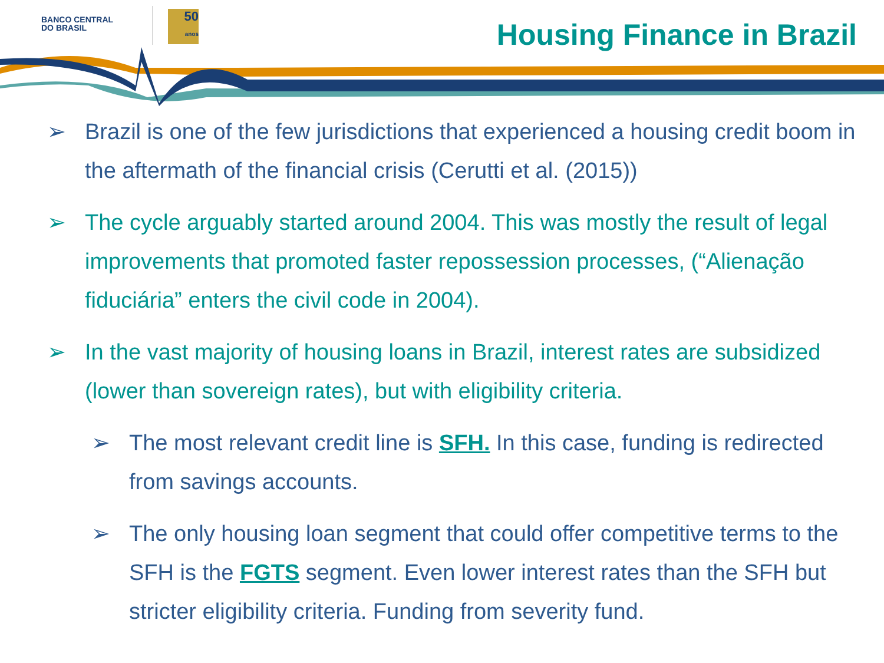BANCO CENTRAL
DO BRASIL
50
anos
Housing Finance in Brazil
➢ Brazil is one of the few jurisdictions that experienced a housing credit boom in the aftermath of the financial crisis (Cerutti et al. (2015))
➢ The cycle arguably started around 2004. This was mostly the result of legal improvements that promoted faster repossession processes, (“Alienação fiduciária” enters the civil code in 2004).
➢ In the vast majority of housing loans in Brazil, interest rates are subsidized (lower than sovereign rates), but with eligibility criteria.
➢ The most relevant credit line is SFH. In this case, funding is redirected from savings accounts.
➢ The only housing loan segment that could offer competitive terms to the SFH is the FGTS segment. Even lower interest rates than the SFH but stricter eligibility criteria. Funding from severity fund.